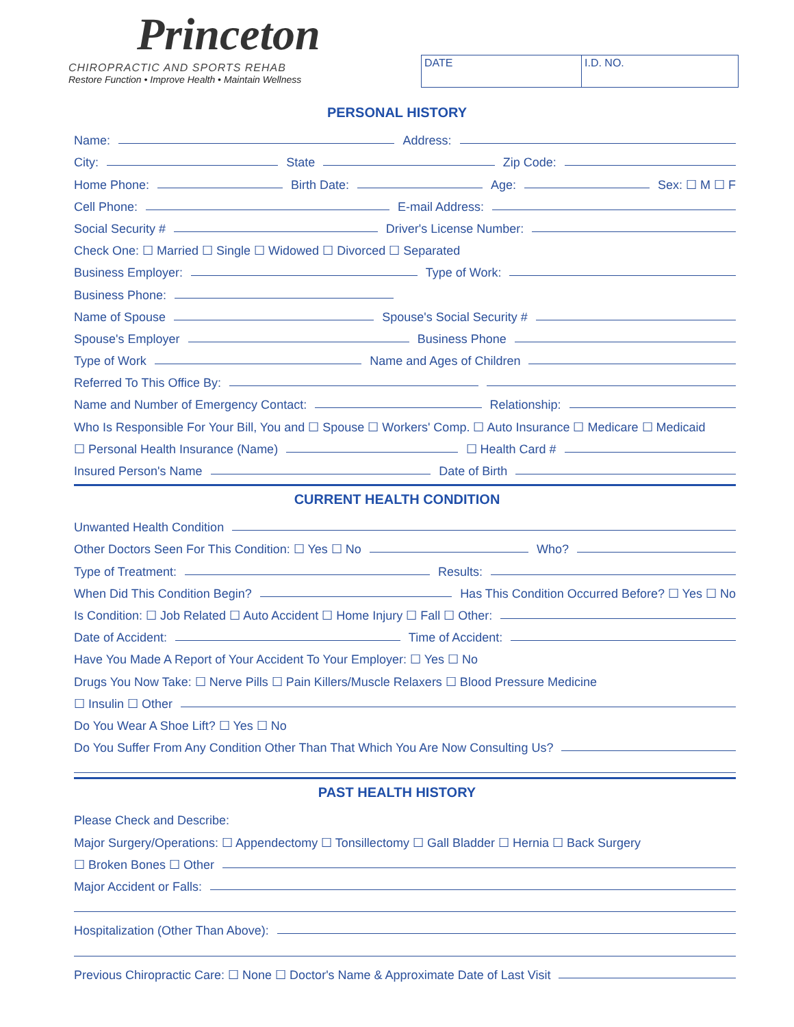Princeton
CHIROPRACTIC AND SPORTS REHAB
Restore Function • Improve Health • Maintain Wellness
DATE I.D. NO.
PERSONAL HISTORY
Name: Address:
City: State Zip Code:
Home Phone: Birth Date: Age: Sex: ☐ M ☐ F
Cell Phone: E-mail Address:
Social Security # Driver's License Number:
Check One: ☐ Married ☐ Single ☐ Widowed ☐ Divorced ☐ Separated
Business Employer: Type of Work:
Business Phone:
Name of Spouse Spouse's Social Security #
Spouse's Employer Business Phone
Type of Work Name and Ages of Children
Referred To This Office By:
Name and Number of Emergency Contact: Relationship:
Who Is Responsible For Your Bill, You and ☐ Spouse ☐ Workers' Comp. ☐ Auto Insurance ☐ Medicare ☐ Medicaid
☐ Personal Health Insurance (Name) ☐ Health Card #
Insured Person's Name Date of Birth
CURRENT HEALTH CONDITION
Unwanted Health Condition
Other Doctors Seen For This Condition: ☐ Yes ☐ No Who?
Type of Treatment: Results:
When Did This Condition Begin? Has This Condition Occurred Before? ☐ Yes ☐ No
Is Condition: ☐ Job Related ☐ Auto Accident ☐ Home Injury ☐ Fall ☐ Other:
Date of Accident: Time of Accident:
Have You Made A Report of Your Accident To Your Employer: ☐ Yes ☐ No
Drugs You Now Take: ☐ Nerve Pills ☐ Pain Killers/Muscle Relaxers ☐ Blood Pressure Medicine
☐ Insulin ☐ Other
Do You Wear A Shoe Lift? ☐ Yes ☐ No
Do You Suffer From Any Condition Other Than That Which You Are Now Consulting Us?
PAST HEALTH HISTORY
Please Check and Describe:
Major Surgery/Operations: ☐ Appendectomy ☐ Tonsillectomy ☐ Gall Bladder ☐ Hernia ☐ Back Surgery
☐ Broken Bones ☐ Other
Major Accident or Falls:
Hospitalization (Other Than Above):
Previous Chiropractic Care: ☐ None ☐ Doctor's Name & Approximate Date of Last Visit